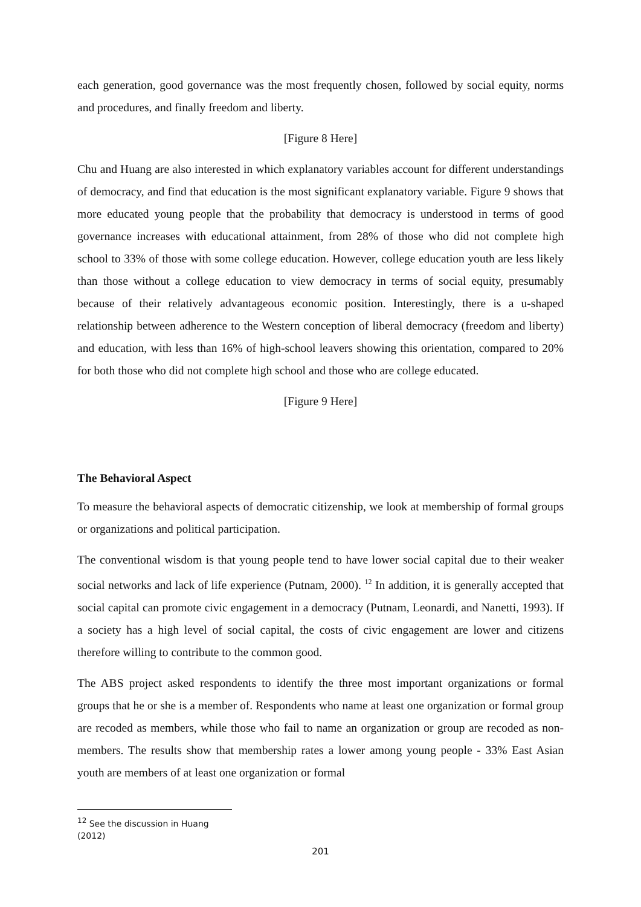each generation, good governance was the most frequently chosen, followed by social equity, norms and procedures, and finally freedom and liberty.
[Figure 8 Here]
Chu and Huang are also interested in which explanatory variables account for different understandings of democracy, and find that education is the most significant explanatory variable. Figure 9 shows that more educated young people that the probability that democracy is understood in terms of good governance increases with educational attainment, from 28% of those who did not complete high school to 33% of those with some college education. However, college education youth are less likely than those without a college education to view democracy in terms of social equity, presumably because of their relatively advantageous economic position. Interestingly, there is a u-shaped relationship between adherence to the Western conception of liberal democracy (freedom and liberty) and education, with less than 16% of high-school leavers showing this orientation, compared to 20% for both those who did not complete high school and those who are college educated.
[Figure 9 Here]
The Behavioral Aspect
To measure the behavioral aspects of democratic citizenship, we look at membership of formal groups or organizations and political participation.
The conventional wisdom is that young people tend to have lower social capital due to their weaker social networks and lack of life experience (Putnam, 2000). <sup>12</sup> In addition, it is generally accepted that social capital can promote civic engagement in a democracy (Putnam, Leonardi, and Nanetti, 1993). If a society has a high level of social capital, the costs of civic engagement are lower and citizens therefore willing to contribute to the common good.
The ABS project asked respondents to identify the three most important organizations or formal groups that he or she is a member of. Respondents who name at least one organization or formal group are recoded as members, while those who fail to name an organization or group are recoded as non-members. The results show that membership rates a lower among young people - 33% East Asian youth are members of at least one organization or formal
<sup>12</sup> See the discussion in Huang (2012)
201